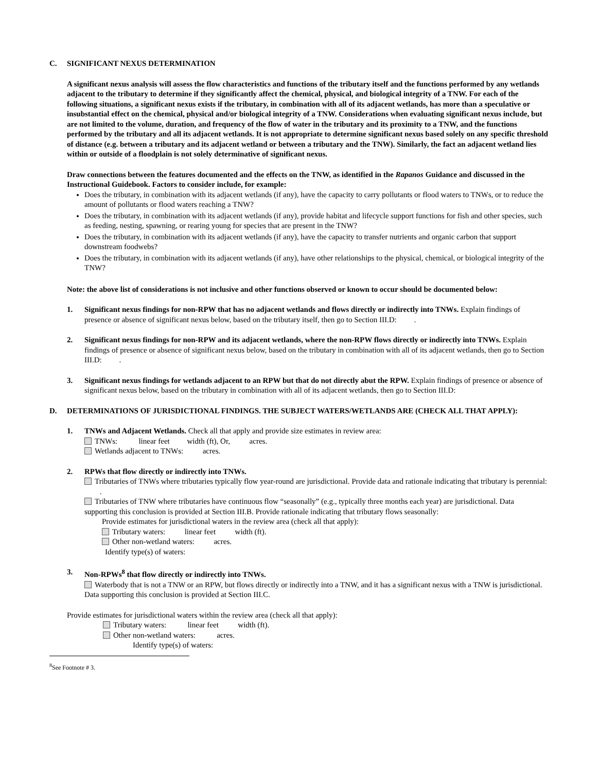C. SIGNIFICANT NEXUS DETERMINATION
A significant nexus analysis will assess the flow characteristics and functions of the tributary itself and the functions performed by any wetlands adjacent to the tributary to determine if they significantly affect the chemical, physical, and biological integrity of a TNW. For each of the following situations, a significant nexus exists if the tributary, in combination with all of its adjacent wetlands, has more than a speculative or insubstantial effect on the chemical, physical and/or biological integrity of a TNW. Considerations when evaluating significant nexus include, but are not limited to the volume, duration, and frequency of the flow of water in the tributary and its proximity to a TNW, and the functions performed by the tributary and all its adjacent wetlands. It is not appropriate to determine significant nexus based solely on any specific threshold of distance (e.g. between a tributary and its adjacent wetland or between a tributary and the TNW). Similarly, the fact an adjacent wetland lies within or outside of a floodplain is not solely determinative of significant nexus.
Draw connections between the features documented and the effects on the TNW, as identified in the Rapanos Guidance and discussed in the Instructional Guidebook. Factors to consider include, for example:
Does the tributary, in combination with its adjacent wetlands (if any), have the capacity to carry pollutants or flood waters to TNWs, or to reduce the amount of pollutants or flood waters reaching a TNW?
Does the tributary, in combination with its adjacent wetlands (if any), provide habitat and lifecycle support functions for fish and other species, such as feeding, nesting, spawning, or rearing young for species that are present in the TNW?
Does the tributary, in combination with its adjacent wetlands (if any), have the capacity to transfer nutrients and organic carbon that support downstream foodwebs?
Does the tributary, in combination with its adjacent wetlands (if any), have other relationships to the physical, chemical, or biological integrity of the TNW?
Note: the above list of considerations is not inclusive and other functions observed or known to occur should be documented below:
1. Significant nexus findings for non-RPW that has no adjacent wetlands and flows directly or indirectly into TNWs. Explain findings of presence or absence of significant nexus below, based on the tributary itself, then go to Section III.D: .
2. Significant nexus findings for non-RPW and its adjacent wetlands, where the non-RPW flows directly or indirectly into TNWs. Explain findings of presence or absence of significant nexus below, based on the tributary in combination with all of its adjacent wetlands, then go to Section III.D: .
3. Significant nexus findings for wetlands adjacent to an RPW but that do not directly abut the RPW. Explain findings of presence or absence of significant nexus below, based on the tributary in combination with all of its adjacent wetlands, then go to Section III.D:
D. DETERMINATIONS OF JURISDICTIONAL FINDINGS. THE SUBJECT WATERS/WETLANDS ARE (CHECK ALL THAT APPLY):
1. TNWs and Adjacent Wetlands. Check all that apply and provide size estimates in review area:
TNWs: linear feet width (ft), Or, acres.
Wetlands adjacent to TNWs: acres.
2. RPWs that flow directly or indirectly into TNWs.
Tributaries of TNWs where tributaries typically flow year-round are jurisdictional. Provide data and rationale indicating that tributary is perennial: .
Tributaries of TNW where tributaries have continuous flow “seasonally” (e.g., typically three months each year) are jurisdictional. Data supporting this conclusion is provided at Section III.B. Provide rationale indicating that tributary flows seasonally:
Provide estimates for jurisdictional waters in the review area (check all that apply):
Tributary waters: linear feet width (ft).
Other non-wetland waters: acres.
Identify type(s) of waters:
3. Non-RPWs<sup>8</sup> that flow directly or indirectly into TNWs.
Waterbody that is not a TNW or an RPW, but flows directly or indirectly into a TNW, and it has a significant nexus with a TNW is jurisdictional. Data supporting this conclusion is provided at Section III.C.
Provide estimates for jurisdictional waters within the review area (check all that apply):
Tributary waters: linear feet width (ft).
Other non-wetland waters: acres.
Identify type(s) of waters:
<sup>8</sup> See Footnote # 3.